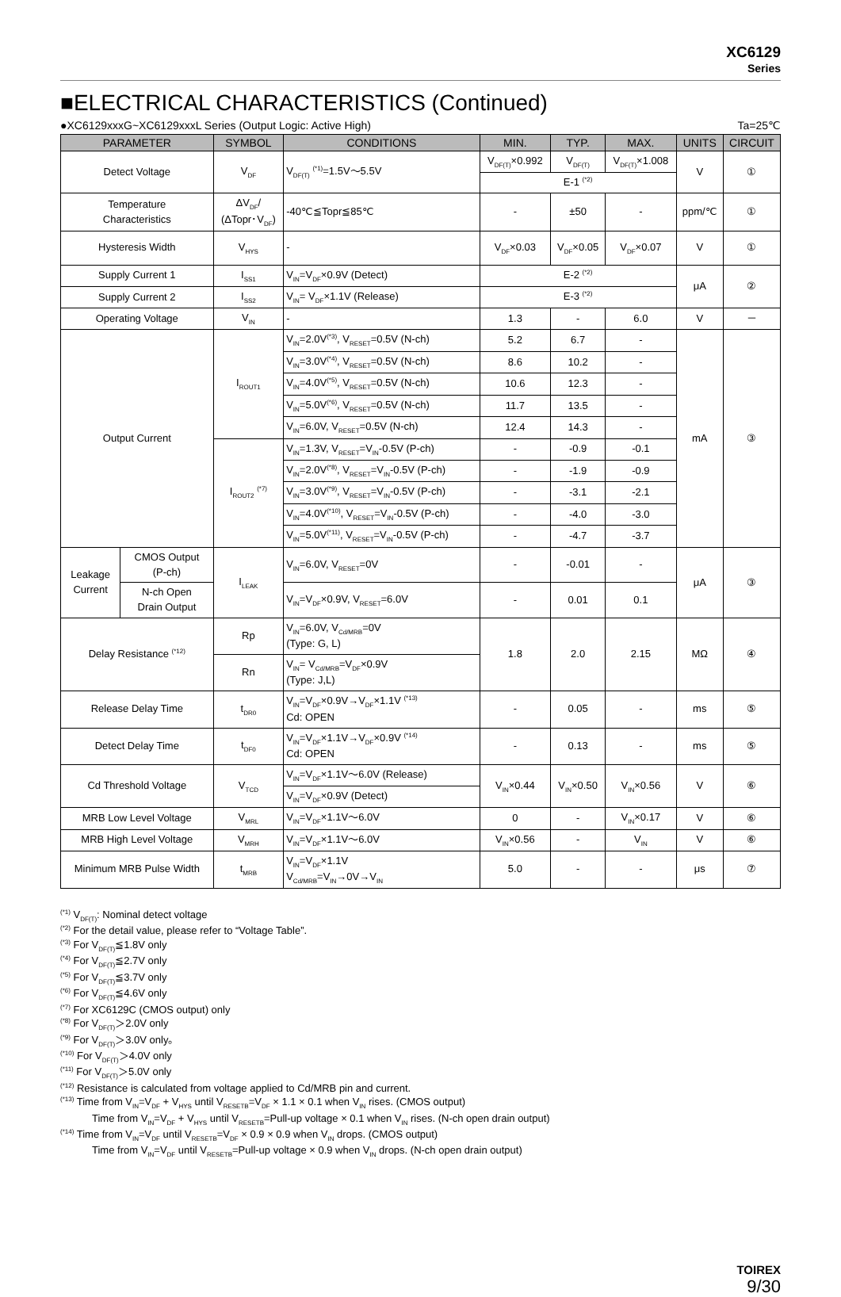XC6129
Series
■ELECTRICAL CHARACTERISTICS (Continued)
●XC6129xxxG~XC6129xxxL Series (Output Logic: Active High) Ta=25℃
| PARAMETER | | SYMBOL | CONDITIONS | MIN. | TYP. | MAX. | UNITS | CIRCUIT |
| --- | --- | --- | --- | --- | --- | --- | --- | --- |
| Detect Voltage | | V<sub>DF</sub> | V<sub>DF(T)</sub> <sup>(*1)</sup>=1.5V～5.5V | V<sub>DF(T)</sub>×0.992 | V<sub>DF(T)</sub> | V<sub>DF(T)</sub>×1.008 | V | ① |
| | | | | E-1 <sup>(*2)</sup> | | | | |
| Temperature Characteristics | | ΔV<sub>DF</sub>/ (ΔTopr･V<sub>DF</sub>) | -40℃≦Topr≦85℃ | - | ±50 | - | ppm/℃ | ① |
| Hysteresis Width | | V<sub>HYS</sub> | - | V<sub>DF</sub>×0.03 | V<sub>DF</sub>×0.05 | V<sub>DF</sub>×0.07 | V | ① |
| Supply Current 1 | | I<sub>SS1</sub> | V<sub>IN</sub>=V<sub>DF</sub>×0.9V (Detect) | E-2 <sup>(*2)</sup> | | | μA | ② |
| Supply Current 2 | | I<sub>SS2</sub> | V<sub>IN</sub>= V<sub>DF</sub>×1.1V (Release) | E-3 <sup>(*2)</sup> | | | | |
| Operating Voltage | | V<sub>IN</sub> | - | 1.3 | - | 6.0 | V | － |
| Output Current | | I<sub>ROUT1</sub> | V<sub>IN</sub>=2.0V<sup>(*3)</sup>, V<sub>RESET</sub>=0.5V (N-ch) | 5.2 | 6.7 | - | mA | ③ |
| | | | V<sub>IN</sub>=3.0V<sup>(*4)</sup>, V<sub>RESET</sub>=0.5V (N-ch) | 8.6 | 10.2 | - | | |
| | | | V<sub>IN</sub>=4.0V<sup>(*5)</sup>, V<sub>RESET</sub>=0.5V (N-ch) | 10.6 | 12.3 | - | | |
| | | | V<sub>IN</sub>=5.0V<sup>(*6)</sup>, V<sub>RESET</sub>=0.5V (N-ch) | 11.7 | 13.5 | - | | |
| | | | V<sub>IN</sub>=6.0V, V<sub>RESET</sub>=0.5V (N-ch) | 12.4 | 14.3 | - | | |
| | | I<sub>ROUT2</sub> <sup>(*7)</sup> | V<sub>IN</sub>=1.3V, V<sub>RESET</sub>=V<sub>IN</sub>-0.5V (P-ch) | - | -0.9 | -0.1 | | |
| | | | V<sub>IN</sub>=2.0V<sup>(*8)</sup>, V<sub>RESET</sub>=V<sub>IN</sub>-0.5V (P-ch) | - | -1.9 | -0.9 | | |
| | | | V<sub>IN</sub>=3.0V<sup>(*9)</sup>, V<sub>RESET</sub>=V<sub>IN</sub>-0.5V (P-ch) | - | -3.1 | -2.1 | | |
| | | | V<sub>IN</sub>=4.0V<sup>(*10)</sup>, V<sub>RESET</sub>=V<sub>IN</sub>-0.5V (P-ch) | - | -4.0 | -3.0 | | |
| | | | V<sub>IN</sub>=5.0V<sup>(*11)</sup>, V<sub>RESET</sub>=V<sub>IN</sub>-0.5V (P-ch) | - | -4.7 | -3.7 | | |
| Leakage Current | CMOS Output (P-ch) | I<sub>LEAK</sub> | V<sub>IN</sub>=6.0V, V<sub>RESET</sub>=0V | - | -0.01 | - | μA | ③ |
| | N-ch Open Drain Output | | V<sub>IN</sub>=V<sub>DF</sub>×0.9V, V<sub>RESET</sub>=6.0V | - | 0.01 | 0.1 | | |
| Delay Resistance <sup>(*12)</sup> | | Rp | V<sub>IN</sub>=6.0V, V<sub>Cd/MRB</sub>=0V (Type: G, L) | 1.8 | 2.0 | 2.15 | MΩ | ④ |
| | | Rn | V<sub>IN</sub>= V<sub>Cd/MRB</sub>=V<sub>DF</sub>×0.9V (Type: J,L) | | | | | |
| Release Delay Time | | t<sub>DR0</sub> | V<sub>IN</sub>=V<sub>DF</sub>×0.9V→V<sub>DF</sub>×1.1V <sup>(*13)</sup> Cd: OPEN | - | 0.05 | - | ms | ⑤ |
| Detect Delay Time | | t<sub>DF0</sub> | V<sub>IN</sub>=V<sub>DF</sub>×1.1V→V<sub>DF</sub>×0.9V <sup>(*14)</sup> Cd: OPEN | - | 0.13 | - | ms | ⑤ |
| Cd Threshold Voltage | | V<sub>TCD</sub> | V<sub>IN</sub>=V<sub>DF</sub>×1.1V～6.0V (Release) | V<sub>IN</sub>×0.44 | V<sub>IN</sub>×0.50 | V<sub>IN</sub>×0.56 | V | ⑥ |
| | | | V<sub>IN</sub>=V<sub>DF</sub>×0.9V (Detect) | | | | | |
| MRB Low Level Voltage | | V<sub>MRL</sub> | V<sub>IN</sub>=V<sub>DF</sub>×1.1V～6.0V | 0 | - | V<sub>IN</sub>×0.17 | V | ⑥ |
| MRB High Level Voltage | | V<sub>MRH</sub> | V<sub>IN</sub>=V<sub>DF</sub>×1.1V～6.0V | V<sub>IN</sub>×0.56 | - | V<sub>IN</sub> | V | ⑥ |
| Minimum MRB Pulse Width | | t<sub>MRB</sub> | V<sub>IN</sub>=V<sub>DF</sub>×1.1V V<sub>Cd/MRB</sub>=V<sub>IN</sub>→0V→V<sub>IN</sub> | 5.0 | - | - | μs | ⑦ |
<sup>(*1)</sup> V<sub>DF(T)</sub>: Nominal detect voltage
<sup>(*2)</sup> For the detail value, please refer to “Voltage Table”.
<sup>(*3)</sup> For V<sub>DF(T)</sub>≦1.8V only
<sup>(*4)</sup> For V<sub>DF(T)</sub>≦2.7V only
<sup>(*5)</sup> For V<sub>DF(T)</sub>≦3.7V only
<sup>(*6)</sup> For V<sub>DF(T)</sub>≦4.6V only
<sup>(*7)</sup> For XC6129C (CMOS output) only
<sup>(*8)</sup> For V<sub>DF(T)</sub>＞2.0V only
<sup>(*9)</sup> For V<sub>DF(T)</sub>＞3.0V only。
<sup>(*10)</sup> For V<sub>DF(T)</sub>＞4.0V only
<sup>(*11)</sup> For V<sub>DF(T)</sub>＞5.0V only
<sup>(*12)</sup> Resistance is calculated from voltage applied to Cd/MRB pin and current.
<sup>(*13)</sup> Time from V<sub>IN</sub>=V<sub>DF</sub> + V<sub>HYS</sub> until V<sub>RESETB</sub>=V<sub>DF</sub> × 1.1 × 0.1 when V<sub>IN</sub> rises. (CMOS output)
Time from V<sub>IN</sub>=V<sub>DF</sub> + V<sub>HYS</sub> until V<sub>RESETB</sub>=Pull-up voltage × 0.1 when V<sub>IN</sub> rises. (N-ch open drain output)
<sup>(*14)</sup> Time from V<sub>IN</sub>=V<sub>DF</sub> until V<sub>RESETB</sub>=V<sub>DF</sub> × 0.9 × 0.9 when V<sub>IN</sub> drops. (CMOS output)
Time from V<sub>IN</sub>=V<sub>DF</sub> until V<sub>RESETB</sub>=Pull-up voltage × 0.9 when V<sub>IN</sub> drops. (N-ch open drain output)
TOIREX
9/30